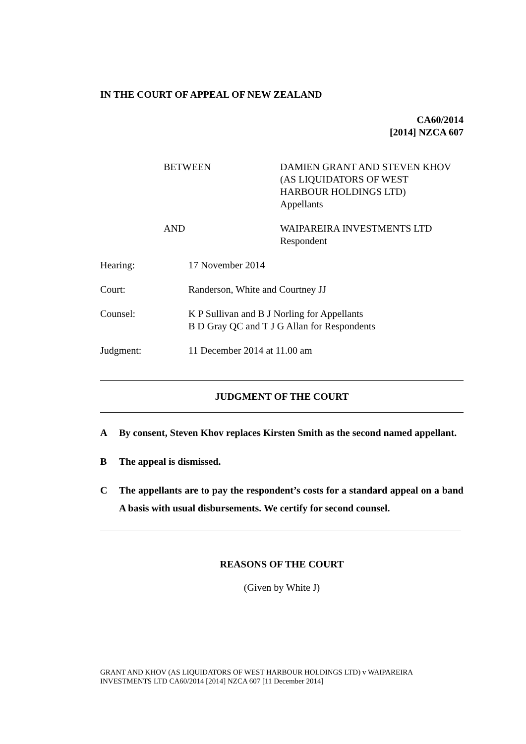IN THE COURT OF APPEAL OF NEW ZEALAND
CA60/2014
[2014] NZCA 607
BETWEEN DAMIEN GRANT AND STEVEN KHOV
(AS LIQUIDATORS OF WEST
HARBOUR HOLDINGS LTD)
Appellants
AND WAIPAREIRA INVESTMENTS LTD
Respondent
Hearing: 17 November 2014
Court: Randerson, White and Courtney JJ
Counsel: K P Sullivan and B J Norling for Appellants
B D Gray QC and T J G Allan for Respondents
Judgment: 11 December 2014 at 11.00 am
JUDGMENT OF THE COURT
A By consent, Steven Khov replaces Kirsten Smith as the second named appellant.
B The appeal is dismissed.
C The appellants are to pay the respondent’s costs for a standard appeal on a band A basis with usual disbursements. We certify for second counsel.
REASONS OF THE COURT
(Given by White J)
GRANT AND KHOV (AS LIQUIDATORS OF WEST HARBOUR HOLDINGS LTD) v WAIPAREIRA INVESTMENTS LTD CA60/2014 [2014] NZCA 607 [11 December 2014]